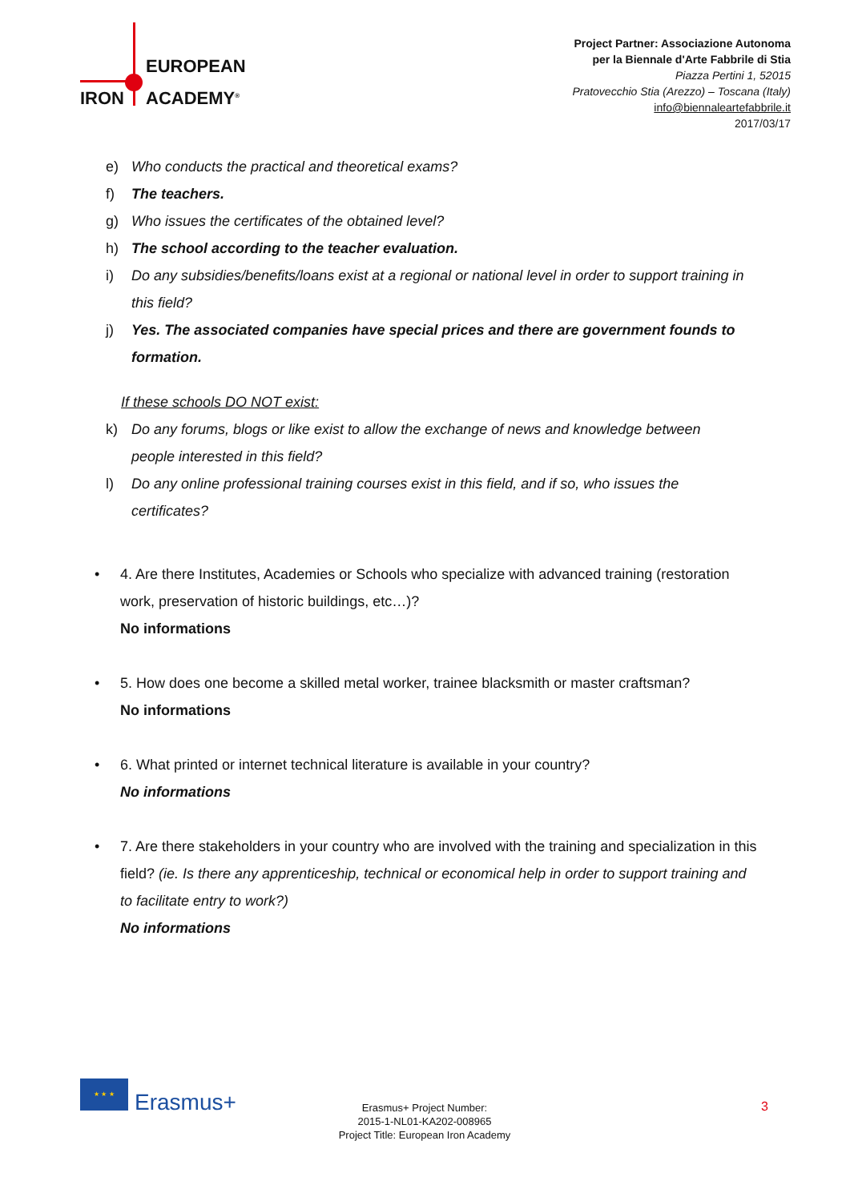EUROPEAN
IRON ACADEMY<sup>®</sup>
Project Partner: Associazione Autonoma
per la Biennale d'Arte Fabbrile di Stia
Piazza Pertini 1, 52015
Pratovecchio Stia (Arezzo) – Toscana (Italy)
info@biennaleartefabbrile.it
2017/03/17
e) Who conducts the practical and theoretical exams?
f) The teachers.
g) Who issues the certificates of the obtained level?
h) The school according to the teacher evaluation.
i) Do any subsidies/benefits/loans exist at a regional or national level in order to support training in this field?
j) Yes. The associated companies have special prices and there are government founds to formation.
If these schools DO NOT exist:
k) Do any forums, blogs or like exist to allow the exchange of news and knowledge between people interested in this field?
l) Do any online professional training courses exist in this field, and if so, who issues the certificates?
• 4. Are there Institutes, Academies or Schools who specialize with advanced training (restoration work, preservation of historic buildings, etc…)?
No informations
• 5. How does one become a skilled metal worker, trainee blacksmith or master craftsman?
No informations
• 6. What printed or internet technical literature is available in your country?
No informations
• 7. Are there stakeholders in your country who are involved with the training and specialization in this field? (ie. Is there any apprenticeship, technical or economical help in order to support training and to facilitate entry to work?)
No informations
★ ★ ★
Erasmus+
Erasmus+ Project Number:
2015-1-NL01-KA202-008965
Project Title: European Iron Academy
3